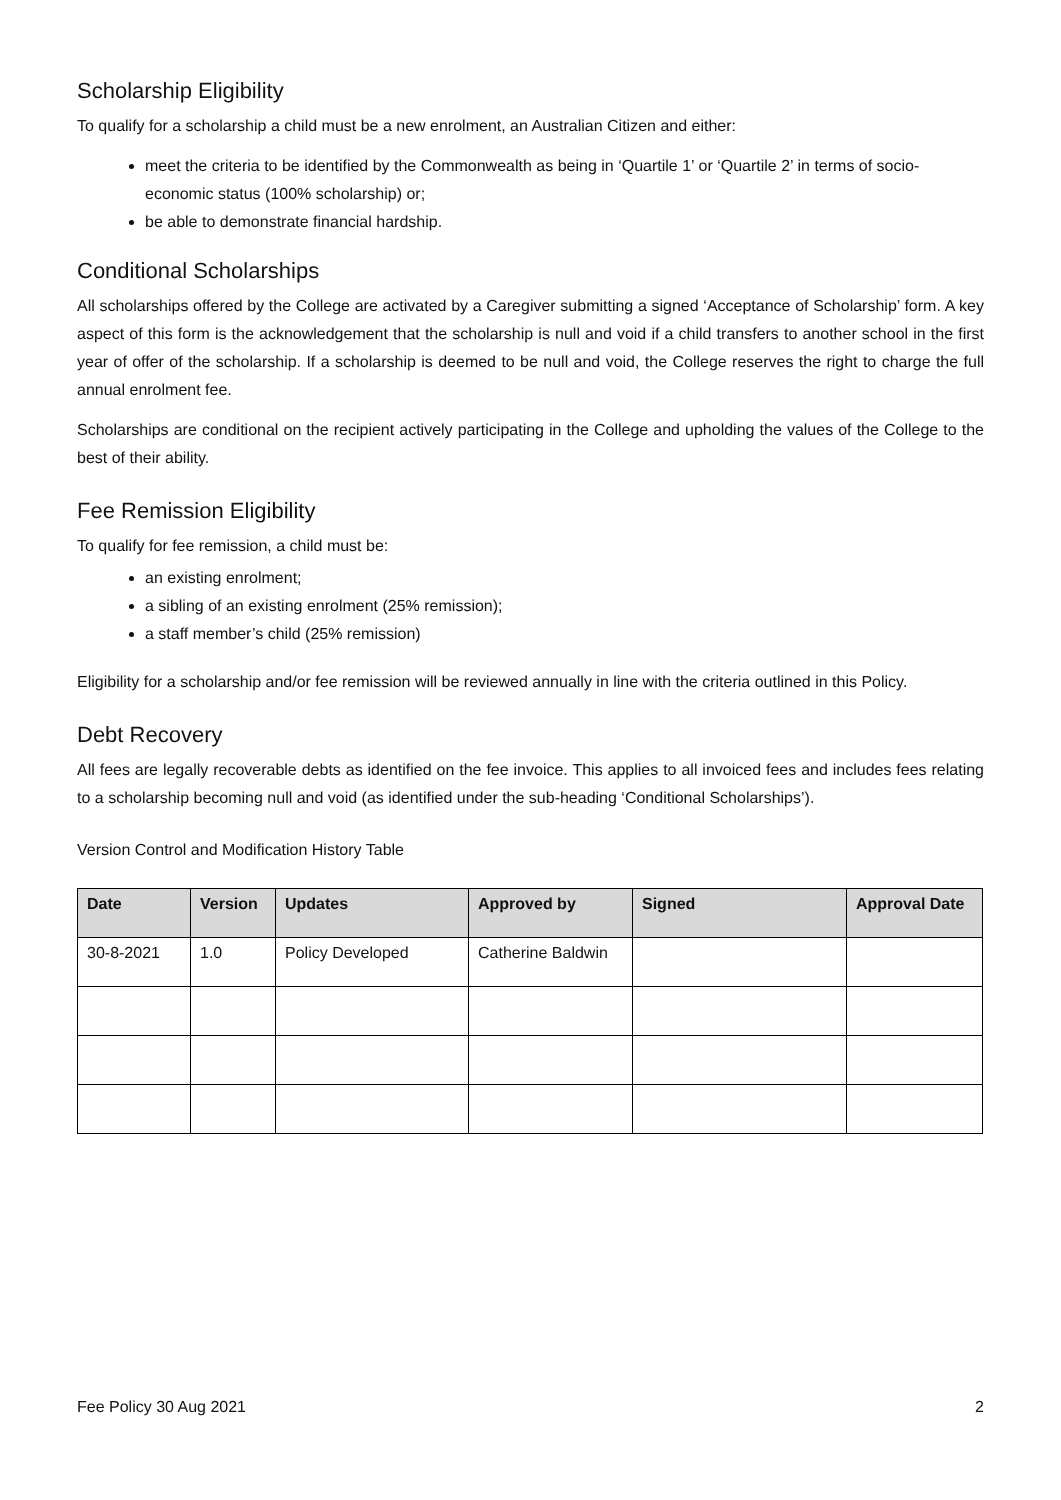Scholarship Eligibility
To qualify for a scholarship a child must be a new enrolment, an Australian Citizen and either:
meet the criteria to be identified by the Commonwealth as being in ‘Quartile 1’ or ‘Quartile 2’ in terms of socio-economic status (100% scholarship) or;
be able to demonstrate financial hardship.
Conditional Scholarships
All scholarships offered by the College are activated by a Caregiver submitting a signed ‘Acceptance of Scholarship’ form. A key aspect of this form is the acknowledgement that the scholarship is null and void if a child transfers to another school in the first year of offer of the scholarship. If a scholarship is deemed to be null and void, the College reserves the right to charge the full annual enrolment fee.
Scholarships are conditional on the recipient actively participating in the College and upholding the values of the College to the best of their ability.
Fee Remission Eligibility
To qualify for fee remission, a child must be:
an existing enrolment;
a sibling of an existing enrolment (25% remission);
a staff member’s child (25% remission)
Eligibility for a scholarship and/or fee remission will be reviewed annually in line with the criteria outlined in this Policy.
Debt Recovery
All fees are legally recoverable debts as identified on the fee invoice. This applies to all invoiced fees and includes fees relating to a scholarship becoming null and void (as identified under the sub-heading ‘Conditional Scholarships’).
Version Control and Modification History Table
| Date | Version | Updates | Approved by | Signed | Approval Date |
| --- | --- | --- | --- | --- | --- |
| 30-8-2021 | 1.0 | Policy Developed | Catherine Baldwin | | |
Fee Policy 30 Aug 2021 2